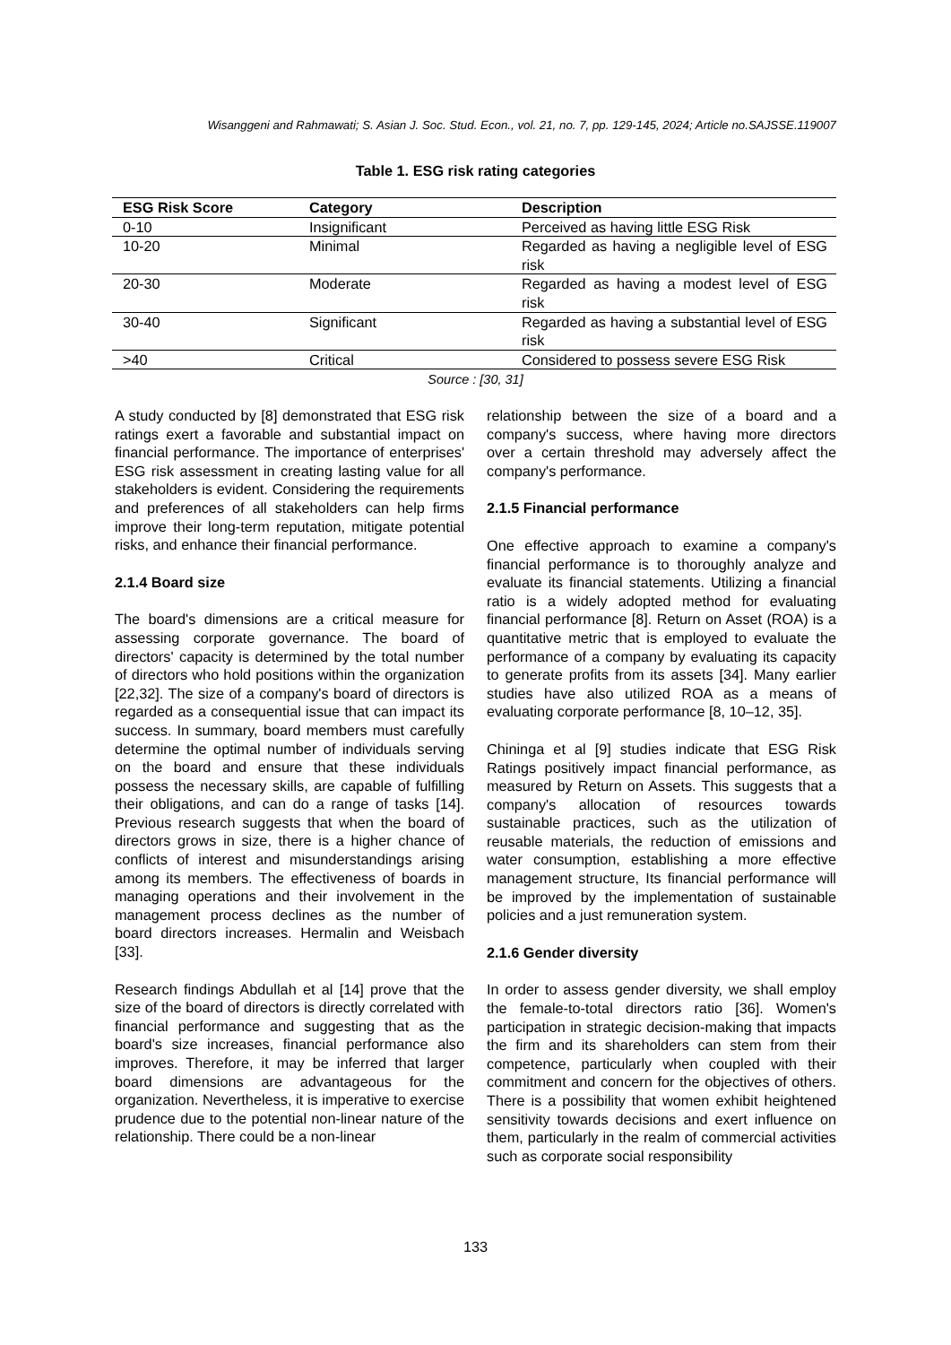Wisanggeni and Rahmawati; S. Asian J. Soc. Stud. Econ., vol. 21, no. 7, pp. 129-145, 2024; Article no.SAJSSE.119007
Table 1. ESG risk rating categories
| ESG Risk Score | Category | Description |
| --- | --- | --- |
| 0-10 | Insignificant | Perceived as having little ESG Risk |
| 10-20 | Minimal | Regarded as having a negligible level of ESG risk |
| 20-30 | Moderate | Regarded as having a modest level of ESG risk |
| 30-40 | Significant | Regarded as having a substantial level of ESG risk |
| >40 | Critical | Considered to possess severe ESG Risk |
Source : [30, 31]
A study conducted by [8] demonstrated that ESG risk ratings exert a favorable and substantial impact on financial performance. The importance of enterprises' ESG risk assessment in creating lasting value for all stakeholders is evident. Considering the requirements and preferences of all stakeholders can help firms improve their long-term reputation, mitigate potential risks, and enhance their financial performance.
2.1.4 Board size
The board's dimensions are a critical measure for assessing corporate governance. The board of directors' capacity is determined by the total number of directors who hold positions within the organization [22,32]. The size of a company's board of directors is regarded as a consequential issue that can impact its success. In summary, board members must carefully determine the optimal number of individuals serving on the board and ensure that these individuals possess the necessary skills, are capable of fulfilling their obligations, and can do a range of tasks [14]. Previous research suggests that when the board of directors grows in size, there is a higher chance of conflicts of interest and misunderstandings arising among its members. The effectiveness of boards in managing operations and their involvement in the management process declines as the number of board directors increases. Hermalin and Weisbach [33].
Research findings Abdullah et al [14] prove that the size of the board of directors is directly correlated with financial performance and suggesting that as the board's size increases, financial performance also improves. Therefore, it may be inferred that larger board dimensions are advantageous for the organization. Nevertheless, it is imperative to exercise prudence due to the potential non-linear nature of the relationship. There could be a non-linear
relationship between the size of a board and a company's success, where having more directors over a certain threshold may adversely affect the company's performance.
2.1.5 Financial performance
One effective approach to examine a company's financial performance is to thoroughly analyze and evaluate its financial statements. Utilizing a financial ratio is a widely adopted method for evaluating financial performance [8]. Return on Asset (ROA) is a quantitative metric that is employed to evaluate the performance of a company by evaluating its capacity to generate profits from its assets [34]. Many earlier studies have also utilized ROA as a means of evaluating corporate performance [8, 10–12, 35].
Chininga et al [9] studies indicate that ESG Risk Ratings positively impact financial performance, as measured by Return on Assets. This suggests that a company's allocation of resources towards sustainable practices, such as the utilization of reusable materials, the reduction of emissions and water consumption, establishing a more effective management structure, Its financial performance will be improved by the implementation of sustainable policies and a just remuneration system.
2.1.6 Gender diversity
In order to assess gender diversity, we shall employ the female-to-total directors ratio [36]. Women's participation in strategic decision-making that impacts the firm and its shareholders can stem from their competence, particularly when coupled with their commitment and concern for the objectives of others. There is a possibility that women exhibit heightened sensitivity towards decisions and exert influence on them, particularly in the realm of commercial activities such as corporate social responsibility
133